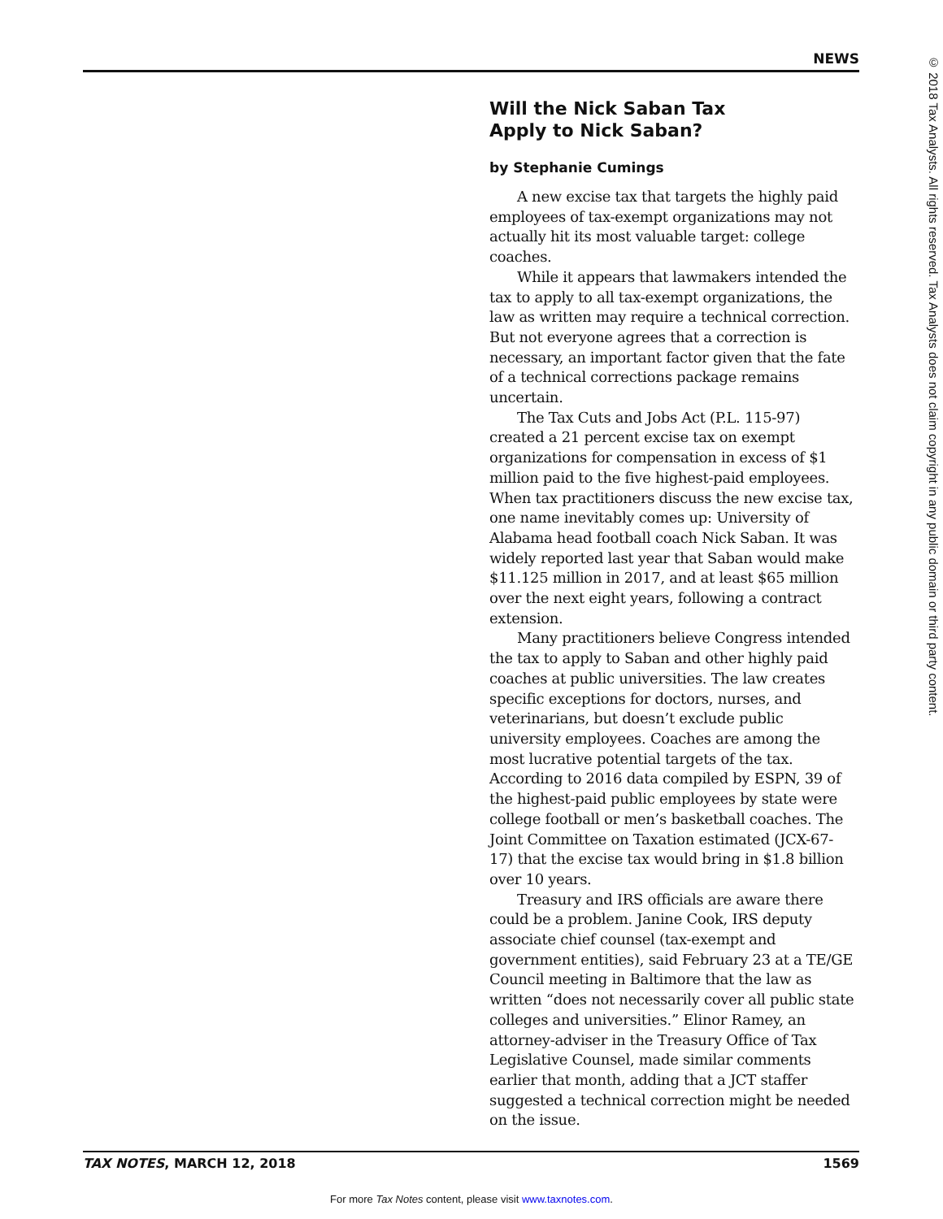NEWS
© 2018 Tax Analysts. All rights reserved. Tax Analysts does not claim copyright in any public domain or third party content.
Will the Nick Saban Tax
Apply to Nick Saban?
by Stephanie Cumings
A new excise tax that targets the highly paid employees of tax-exempt organizations may not actually hit its most valuable target: college coaches.
While it appears that lawmakers intended the tax to apply to all tax-exempt organizations, the law as written may require a technical correction. But not everyone agrees that a correction is necessary, an important factor given that the fate of a technical corrections package remains uncertain.
The Tax Cuts and Jobs Act (P.L. 115-97) created a 21 percent excise tax on exempt organizations for compensation in excess of $1 million paid to the five highest-paid employees. When tax practitioners discuss the new excise tax, one name inevitably comes up: University of Alabama head football coach Nick Saban. It was widely reported last year that Saban would make $11.125 million in 2017, and at least $65 million over the next eight years, following a contract extension.
Many practitioners believe Congress intended the tax to apply to Saban and other highly paid coaches at public universities. The law creates specific exceptions for doctors, nurses, and veterinarians, but doesn’t exclude public university employees. Coaches are among the most lucrative potential targets of the tax. According to 2016 data compiled by ESPN, 39 of the highest-paid public employees by state were college football or men’s basketball coaches. The Joint Committee on Taxation estimated (JCX-67-17) that the excise tax would bring in $1.8 billion over 10 years.
Treasury and IRS officials are aware there could be a problem. Janine Cook, IRS deputy associate chief counsel (tax-exempt and government entities), said February 23 at a TE/GE Council meeting in Baltimore that the law as written “does not necessarily cover all public state colleges and universities.” Elinor Ramey, an attorney-adviser in the Treasury Office of Tax Legislative Counsel, made similar comments earlier that month, adding that a JCT staffer suggested a technical correction might be needed on the issue.
TAX NOTES, MARCH 12, 2018 1569
For more Tax Notes content, please visit www.taxnotes.com.